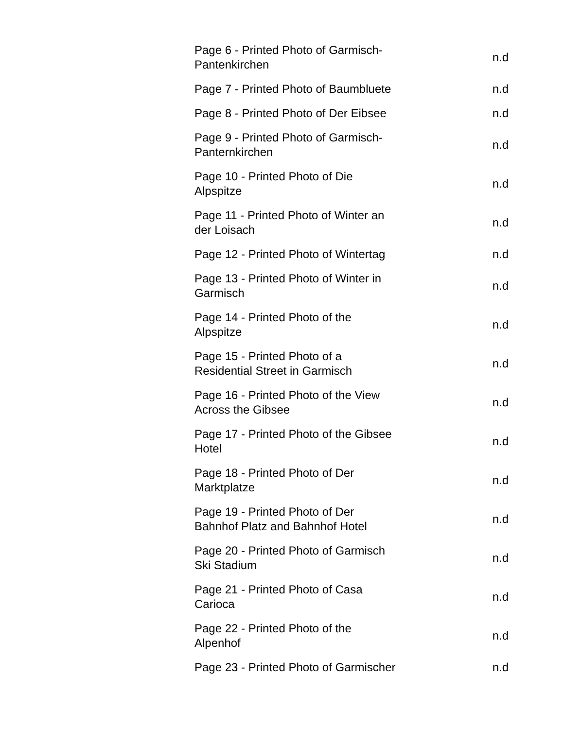| Page 6 - Printed Photo of Garmisch- Pantenkirchen | n.d |
| Page 7 - Printed Photo of Baumbluete | n.d |
| Page 8 - Printed Photo of Der Eibsee | n.d |
| Page 9 - Printed Photo of Garmisch- Panternkirchen | n.d |
| Page 10 - Printed Photo of Die Alpspitze | n.d |
| Page 11 - Printed Photo of Winter an der Loisach | n.d |
| Page 12 - Printed Photo of Wintertag | n.d |
| Page 13 - Printed Photo of Winter in Garmisch | n.d |
| Page 14 - Printed Photo of the Alpspitze | n.d |
| Page 15 - Printed Photo of a Residential Street in Garmisch | n.d |
| Page 16 - Printed Photo of the View Across the Gibsee | n.d |
| Page 17 - Printed Photo of the Gibsee Hotel | n.d |
| Page 18 - Printed Photo of Der Marktplatze | n.d |
| Page 19 - Printed Photo of Der Bahnhof Platz and Bahnhof Hotel | n.d |
| Page 20 - Printed Photo of Garmisch Ski Stadium | n.d |
| Page 21 - Printed Photo of Casa Carioca | n.d |
| Page 22 - Printed Photo of the Alpenhof | n.d |
| Page 23 - Printed Photo of Garmischer | n.d |